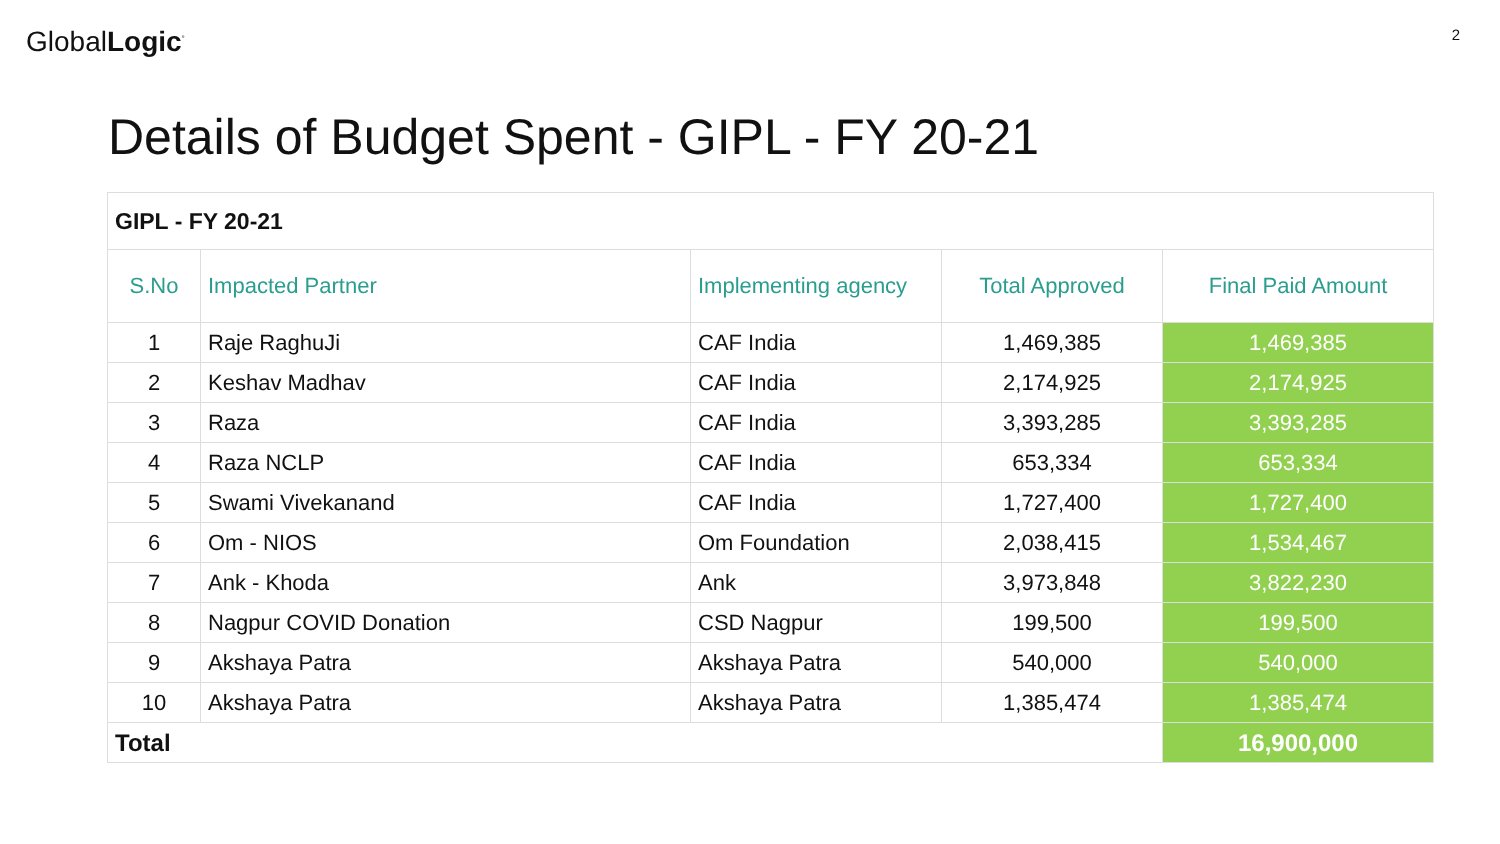GlobalLogic<sup>°</sup>
2
Details of Budget Spent - GIPL - FY 20-21
| GIPL - FY 20-21 | | | | |
| S.No | Impacted Partner | Implementing agency | Total Approved | Final Paid Amount |
| 1 | Raje RaghuJi | CAF India | 1,469,385 | 1,469,385 |
| 2 | Keshav Madhav | CAF India | 2,174,925 | 2,174,925 |
| 3 | Raza | CAF India | 3,393,285 | 3,393,285 |
| 4 | Raza NCLP | CAF India | 653,334 | 653,334 |
| 5 | Swami Vivekanand | CAF India | 1,727,400 | 1,727,400 |
| 6 | Om - NIOS | Om Foundation | 2,038,415 | 1,534,467 |
| 7 | Ank - Khoda | Ank | 3,973,848 | 3,822,230 |
| 8 | Nagpur COVID Donation | CSD Nagpur | 199,500 | 199,500 |
| 9 | Akshaya Patra | Akshaya Patra | 540,000 | 540,000 |
| 10 | Akshaya Patra | Akshaya Patra | 1,385,474 | 1,385,474 |
| Total | | | | 16,900,000 |